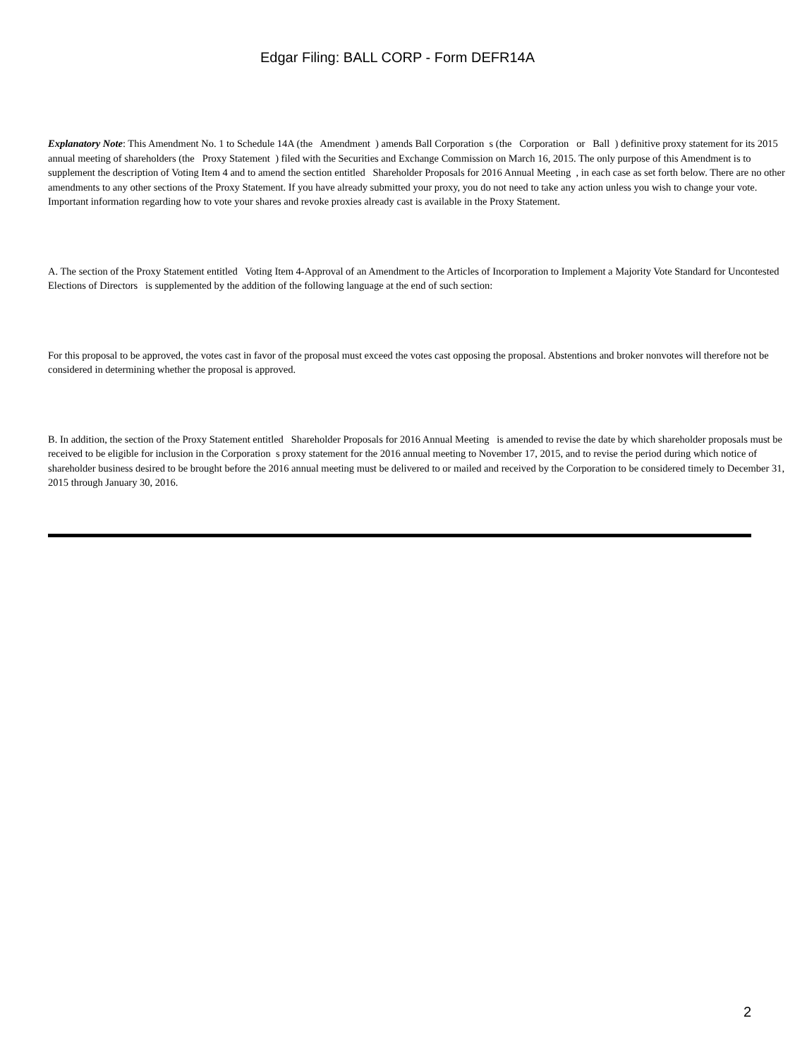Edgar Filing: BALL CORP - Form DEFR14A
Explanatory Note: This Amendment No. 1 to Schedule 14A (the Amendment ) amends Ball Corporation s (the Corporation or Ball ) definitive proxy statement for its 2015 annual meeting of shareholders (the Proxy Statement ) filed with the Securities and Exchange Commission on March 16, 2015. The only purpose of this Amendment is to supplement the description of Voting Item 4 and to amend the section entitled Shareholder Proposals for 2016 Annual Meeting , in each case as set forth below. There are no other amendments to any other sections of the Proxy Statement. If you have already submitted your proxy, you do not need to take any action unless you wish to change your vote. Important information regarding how to vote your shares and revoke proxies already cast is available in the Proxy Statement.
A. The section of the Proxy Statement entitled Voting Item 4-Approval of an Amendment to the Articles of Incorporation to Implement a Majority Vote Standard for Uncontested Elections of Directors is supplemented by the addition of the following language at the end of such section:
For this proposal to be approved, the votes cast in favor of the proposal must exceed the votes cast opposing the proposal. Abstentions and broker nonvotes will therefore not be considered in determining whether the proposal is approved.
B. In addition, the section of the Proxy Statement entitled Shareholder Proposals for 2016 Annual Meeting is amended to revise the date by which shareholder proposals must be received to be eligible for inclusion in the Corporation s proxy statement for the 2016 annual meeting to November 17, 2015, and to revise the period during which notice of shareholder business desired to be brought before the 2016 annual meeting must be delivered to or mailed and received by the Corporation to be considered timely to December 31, 2015 through January 30, 2016.
2